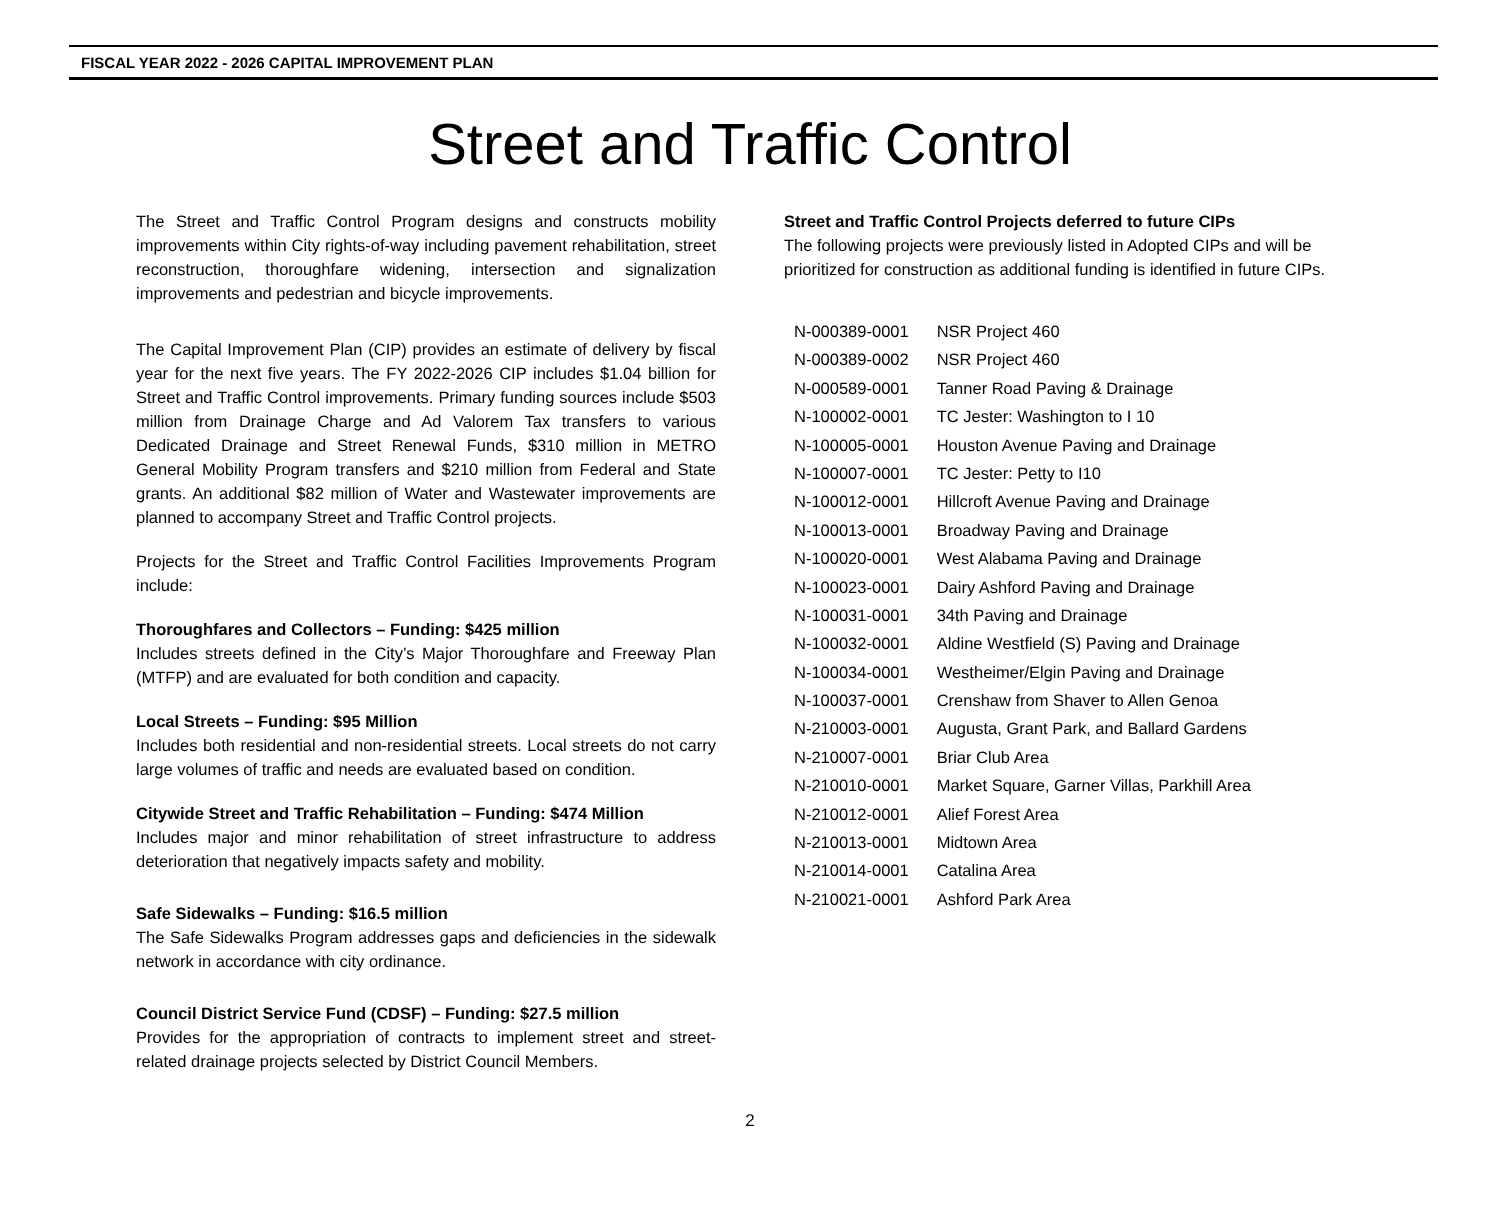FISCAL YEAR 2022 - 2026 CAPITAL IMPROVEMENT PLAN
Street and Traffic Control
The Street and Traffic Control Program designs and constructs mobility improvements within City rights-of-way including pavement rehabilitation, street reconstruction, thoroughfare widening, intersection and signalization improvements and pedestrian and bicycle improvements.
The Capital Improvement Plan (CIP) provides an estimate of delivery by fiscal year for the next five years. The FY 2022-2026 CIP includes $1.04 billion for Street and Traffic Control improvements. Primary funding sources include $503 million from Drainage Charge and Ad Valorem Tax transfers to various Dedicated Drainage and Street Renewal Funds, $310 million in METRO General Mobility Program transfers and $210 million from Federal and State grants. An additional $82 million of Water and Wastewater improvements are planned to accompany Street and Traffic Control projects.
Projects for the Street and Traffic Control Facilities Improvements Program include:
Thoroughfares and Collectors – Funding: $425 million
Includes streets defined in the City’s Major Thoroughfare and Freeway Plan (MTFP) and are evaluated for both condition and capacity.
Local Streets – Funding: $95 Million
Includes both residential and non-residential streets. Local streets do not carry large volumes of traffic and needs are evaluated based on condition.
Citywide Street and Traffic Rehabilitation – Funding: $474 Million
Includes major and minor rehabilitation of street infrastructure to address deterioration that negatively impacts safety and mobility.
Safe Sidewalks – Funding: $16.5 million
The Safe Sidewalks Program addresses gaps and deficiencies in the sidewalk network in accordance with city ordinance.
Council District Service Fund (CDSF) – Funding: $27.5 million
Provides for the appropriation of contracts to implement street and street-related drainage projects selected by District Council Members.
Street and Traffic Control Projects deferred to future CIPs
The following projects were previously listed in Adopted CIPs and will be prioritized for construction as additional funding is identified in future CIPs.
| N-000389-0001 | NSR Project 460 |
| N-000389-0002 | NSR Project 460 |
| N-000589-0001 | Tanner Road Paving & Drainage |
| N-100002-0001 | TC Jester: Washington to I 10 |
| N-100005-0001 | Houston Avenue Paving and Drainage |
| N-100007-0001 | TC Jester: Petty to I10 |
| N-100012-0001 | Hillcroft Avenue Paving and Drainage |
| N-100013-0001 | Broadway Paving and Drainage |
| N-100020-0001 | West Alabama Paving and Drainage |
| N-100023-0001 | Dairy Ashford Paving and Drainage |
| N-100031-0001 | 34th Paving and Drainage |
| N-100032-0001 | Aldine Westfield (S) Paving and Drainage |
| N-100034-0001 | Westheimer/Elgin Paving and Drainage |
| N-100037-0001 | Crenshaw from Shaver to Allen Genoa |
| N-210003-0001 | Augusta, Grant Park, and Ballard Gardens |
| N-210007-0001 | Briar Club Area |
| N-210010-0001 | Market Square, Garner Villas, Parkhill Area |
| N-210012-0001 | Alief Forest Area |
| N-210013-0001 | Midtown Area |
| N-210014-0001 | Catalina Area |
| N-210021-0001 | Ashford Park Area |
2